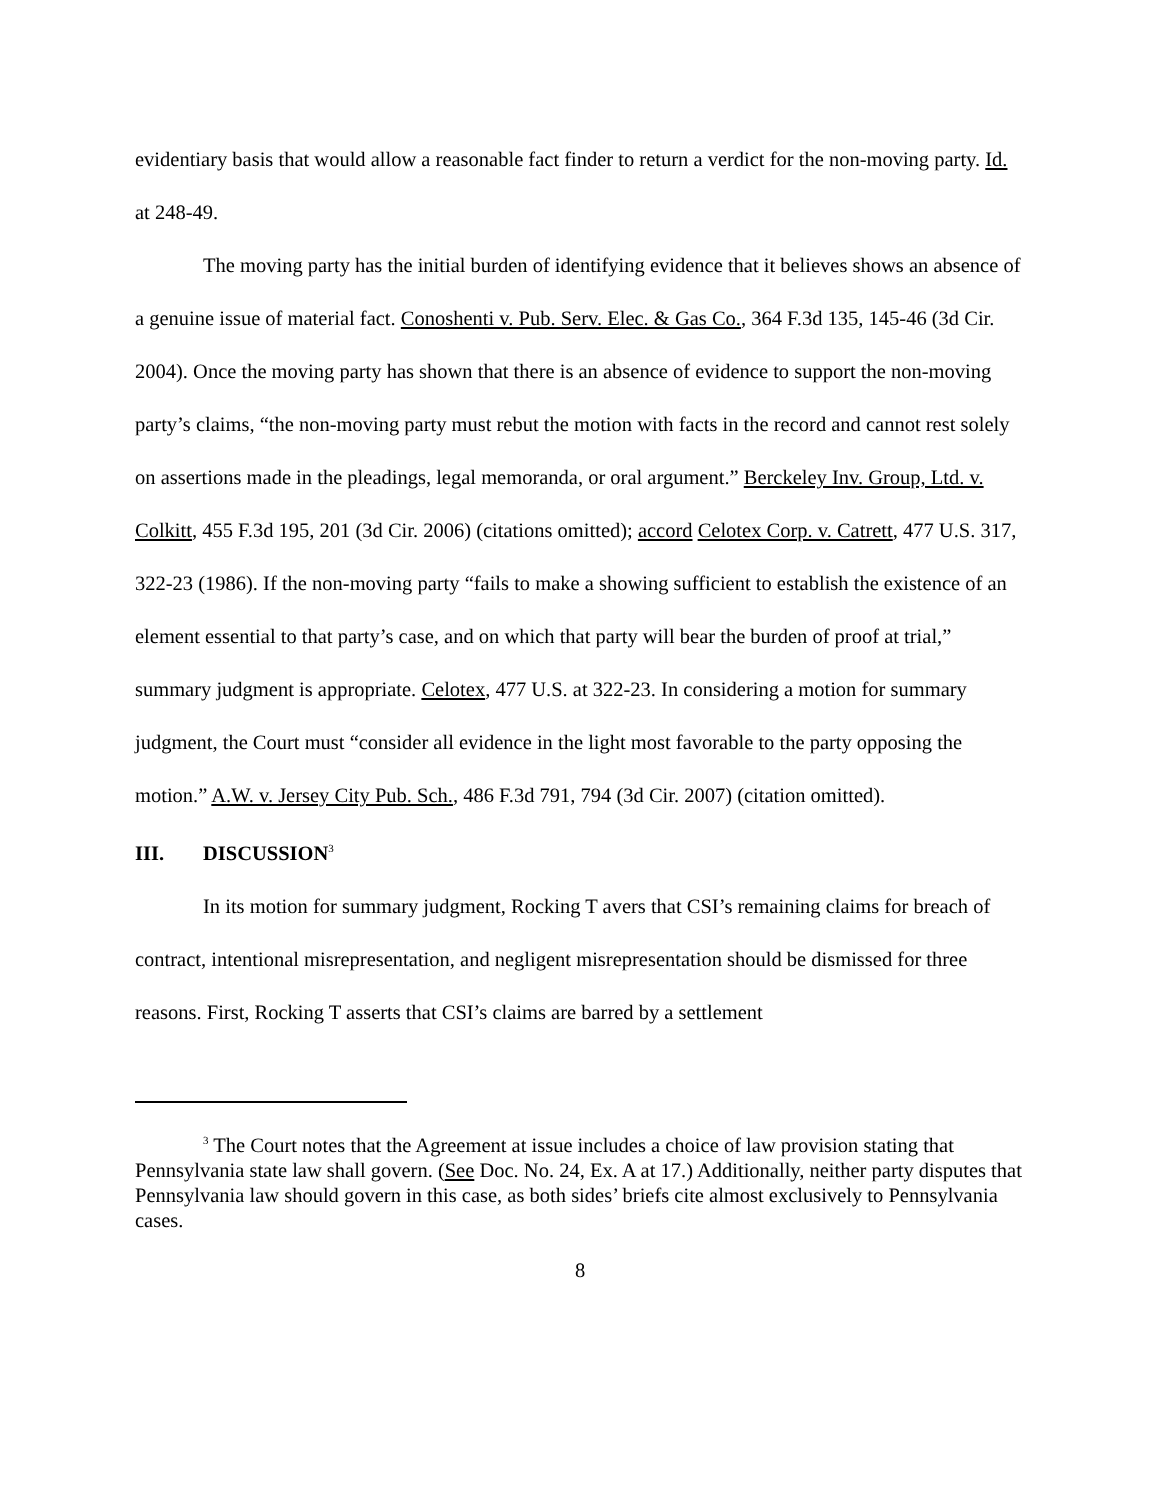evidentiary basis that would allow a reasonable fact finder to return a verdict for the non-moving party. Id. at 248-49.
The moving party has the initial burden of identifying evidence that it believes shows an absence of a genuine issue of material fact. Conoshenti v. Pub. Serv. Elec. & Gas Co., 364 F.3d 135, 145-46 (3d Cir. 2004). Once the moving party has shown that there is an absence of evidence to support the non-moving party’s claims, “the non-moving party must rebut the motion with facts in the record and cannot rest solely on assertions made in the pleadings, legal memoranda, or oral argument.” Berckeley Inv. Group, Ltd. v. Colkitt, 455 F.3d 195, 201 (3d Cir. 2006) (citations omitted); accord Celotex Corp. v. Catrett, 477 U.S. 317, 322-23 (1986). If the non-moving party “fails to make a showing sufficient to establish the existence of an element essential to that party’s case, and on which that party will bear the burden of proof at trial,” summary judgment is appropriate. Celotex, 477 U.S. at 322-23. In considering a motion for summary judgment, the Court must “consider all evidence in the light most favorable to the party opposing the motion.” A.W. v. Jersey City Pub. Sch., 486 F.3d 791, 794 (3d Cir. 2007) (citation omitted).
III. DISCUSSION<sup>3</sup>
In its motion for summary judgment, Rocking T avers that CSI’s remaining claims for breach of contract, intentional misrepresentation, and negligent misrepresentation should be dismissed for three reasons. First, Rocking T asserts that CSI’s claims are barred by a settlement
<sup>3</sup> The Court notes that the Agreement at issue includes a choice of law provision stating that Pennsylvania state law shall govern. (See Doc. No. 24, Ex. A at 17.) Additionally, neither party disputes that Pennsylvania law should govern in this case, as both sides’ briefs cite almost exclusively to Pennsylvania cases.
8